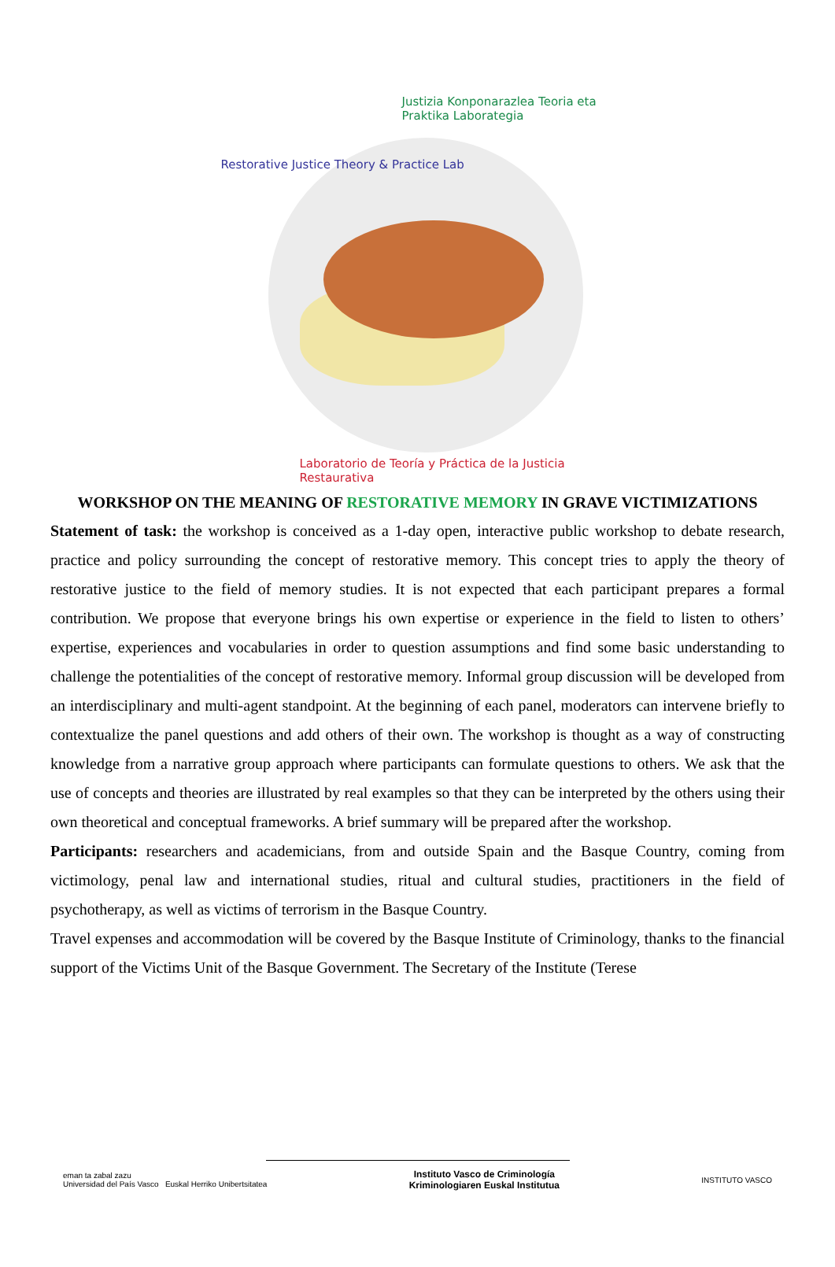Justizia Konponarazlea Teoria eta Praktika Laborategia
Restorative Justice Theory & Practice Lab
Laboratorio de Teoría y Práctica de la Justicia Restaurativa
WORKSHOP ON THE MEANING OF RESTORATIVE MEMORY IN GRAVE VICTIMIZATIONS
Statement of task: the workshop is conceived as a 1-day open, interactive public workshop to debate research, practice and policy surrounding the concept of restorative memory. This concept tries to apply the theory of restorative justice to the field of memory studies. It is not expected that each participant prepares a formal contribution. We propose that everyone brings his own expertise or experience in the field to listen to others’ expertise, experiences and vocabularies in order to question assumptions and find some basic understanding to challenge the potentialities of the concept of restorative memory. Informal group discussion will be developed from an interdisciplinary and multi-agent standpoint. At the beginning of each panel, moderators can intervene briefly to contextualize the panel questions and add others of their own. The workshop is thought as a way of constructing knowledge from a narrative group approach where participants can formulate questions to others. We ask that the use of concepts and theories are illustrated by real examples so that they can be interpreted by the others using their own theoretical and conceptual frameworks. A brief summary will be prepared after the workshop.
Participants: researchers and academicians, from and outside Spain and the Basque Country, coming from victimology, penal law and international studies, ritual and cultural studies, practitioners in the field of psychotherapy, as well as victims of terrorism in the Basque Country.
Travel expenses and accommodation will be covered by the Basque Institute of Criminology, thanks to the financial support of the Victims Unit of the Basque Government. The Secretary of the Institute (Terese
eman ta zabal zazu
Universidad del País Vasco Euskal Herriko Unibertsitatea
Instituto Vasco de Criminología
Kriminologiaren Euskal Institutua
INSTITUTO VASCO